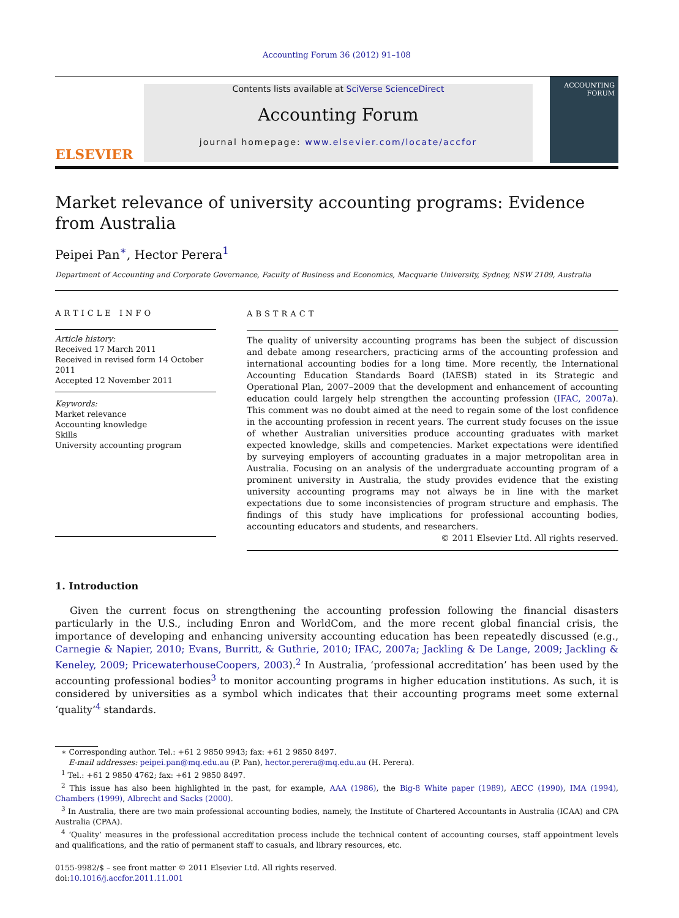Accounting Forum 36 (2012) 91–108
ELSEVIER
Contents lists available at SciVerse ScienceDirect
Accounting Forum
journal homepage: www.elsevier.com/locate/accfor
ACCOUNTING
FORUM
Market relevance of university accounting programs: Evidence from Australia
Peipei Pan<sup>∗</sup>, Hector Perera<sup>1</sup>
Department of Accounting and Corporate Governance, Faculty of Business and Economics, Macquarie University, Sydney, NSW 2109, Australia
ARTICLE INFO
Article history:
Received 17 March 2011
Received in revised form 14 October 2011
Accepted 12 November 2011
Keywords:
Market relevance
Accounting knowledge
Skills
University accounting program
ABSTRACT
The quality of university accounting programs has been the subject of discussion and debate among researchers, practicing arms of the accounting profession and international accounting bodies for a long time. More recently, the International Accounting Education Standards Board (IAESB) stated in its Strategic and Operational Plan, 2007–2009 that the development and enhancement of accounting education could largely help strengthen the accounting profession (IFAC, 2007a). This comment was no doubt aimed at the need to regain some of the lost confidence in the accounting profession in recent years. The current study focuses on the issue of whether Australian universities produce accounting graduates with market expected knowledge, skills and competencies. Market expectations were identified by surveying employers of accounting graduates in a major metropolitan area in Australia. Focusing on an analysis of the undergraduate accounting program of a prominent university in Australia, the study provides evidence that the existing university accounting programs may not always be in line with the market expectations due to some inconsistencies of program structure and emphasis. The findings of this study have implications for professional accounting bodies, accounting educators and students, and researchers.
© 2011 Elsevier Ltd. All rights reserved.
1. Introduction
Given the current focus on strengthening the accounting profession following the financial disasters particularly in the U.S., including Enron and WorldCom, and the more recent global financial crisis, the importance of developing and enhancing university accounting education has been repeatedly discussed (e.g., Carnegie & Napier, 2010; Evans, Burritt, & Guthrie, 2010; IFAC, 2007a; Jackling & De Lange, 2009; Jackling & Keneley, 2009; PricewaterhouseCoopers, 2003).<sup>2</sup> In Australia, ‘professional accreditation’ has been used by the accounting professional bodies<sup>3</sup> to monitor accounting programs in higher education institutions. As such, it is considered by universities as a symbol which indicates that their accounting programs meet some external ‘quality’<sup>4</sup> standards.
∗ Corresponding author. Tel.: +61 2 9850 9943; fax: +61 2 9850 8497.
E-mail addresses: peipei.pan@mq.edu.au (P. Pan), hector.perera@mq.edu.au (H. Perera).
<sup>1</sup> Tel.: +61 2 9850 4762; fax: +61 2 9850 8497.
<sup>2</sup> This issue has also been highlighted in the past, for example, AAA (1986), the Big-8 White paper (1989), AECC (1990), IMA (1994), Chambers (1999), Albrecht and Sacks (2000).
<sup>3</sup> In Australia, there are two main professional accounting bodies, namely, the Institute of Chartered Accountants in Australia (ICAA) and CPA Australia (CPAA).
<sup>4</sup> ‘Quality’ measures in the professional accreditation process include the technical content of accounting courses, staff appointment levels and qualifications, and the ratio of permanent staff to casuals, and library resources, etc.
0155-9982/$ – see front matter © 2011 Elsevier Ltd. All rights reserved.
doi:10.1016/j.accfor.2011.11.001